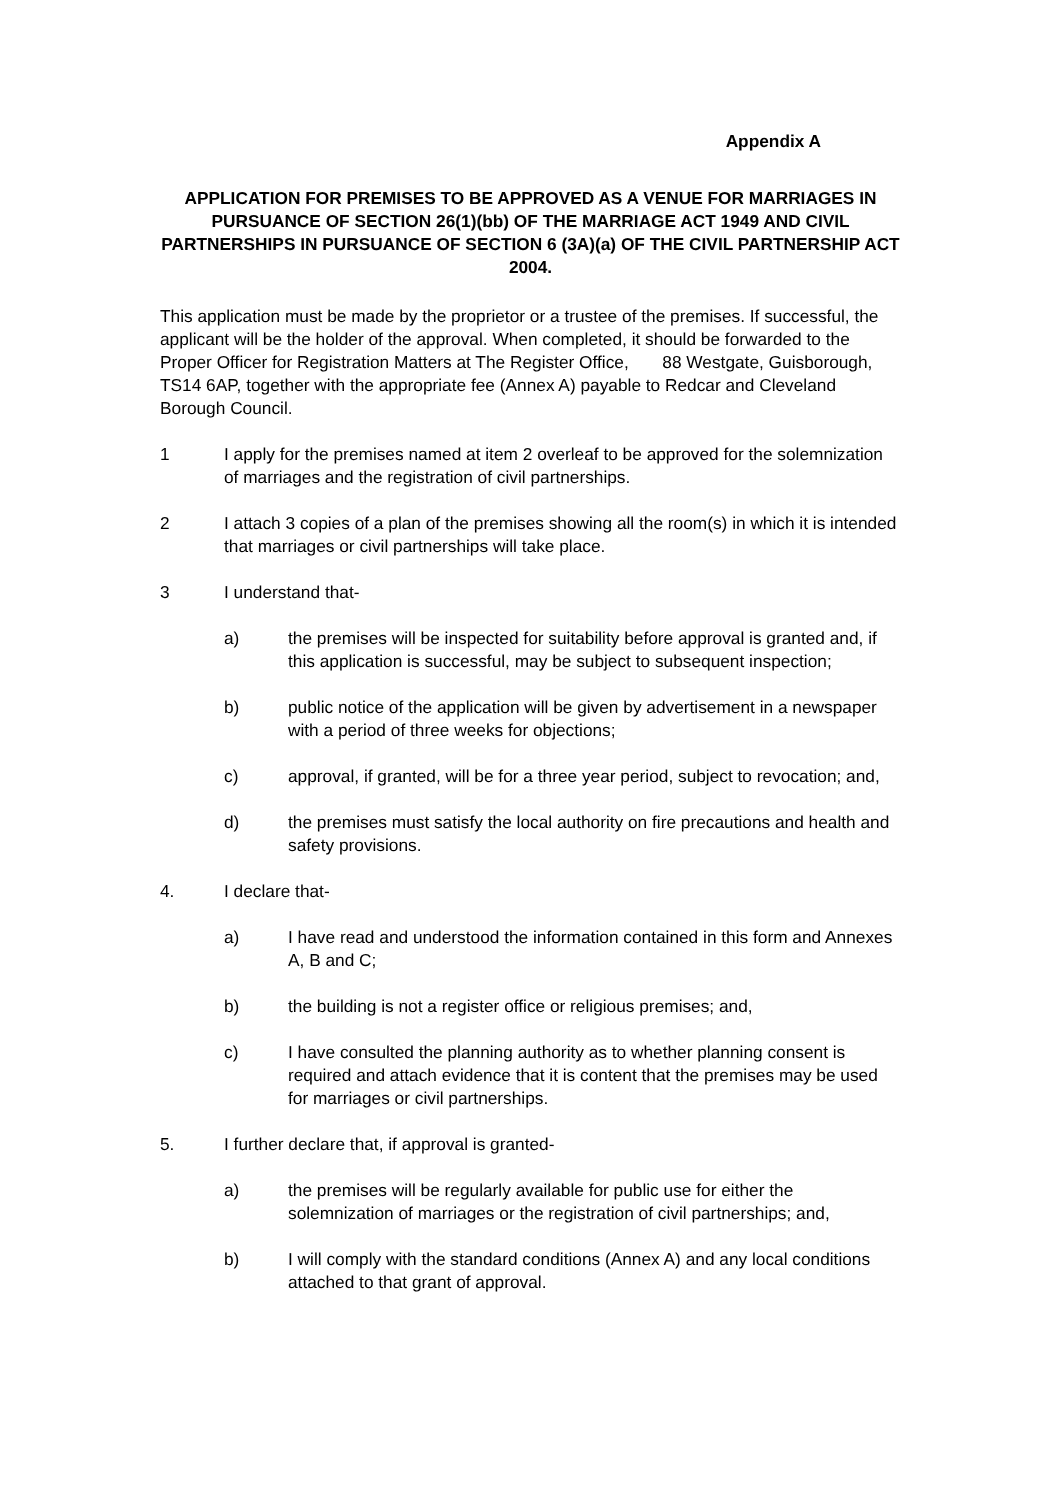Appendix A
APPLICATION FOR PREMISES TO BE APPROVED AS A VENUE FOR MARRIAGES IN PURSUANCE OF SECTION 26(1)(bb) OF THE MARRIAGE ACT 1949 AND CIVIL PARTNERSHIPS IN PURSUANCE OF SECTION 6 (3A)(a) OF THE CIVIL PARTNERSHIP ACT 2004.
This application must be made by the proprietor or a trustee of the premises. If successful, the applicant will be the holder of the approval. When completed, it should be forwarded to the Proper Officer for Registration Matters at The Register Office, 88 Westgate, Guisborough, TS14 6AP, together with the appropriate fee (Annex A) payable to Redcar and Cleveland Borough Council.
1 I apply for the premises named at item 2 overleaf to be approved for the solemnization of marriages and the registration of civil partnerships.
2 I attach 3 copies of a plan of the premises showing all the room(s) in which it is intended that marriages or civil partnerships will take place.
3 I understand that-
a) the premises will be inspected for suitability before approval is granted and, if this application is successful, may be subject to subsequent inspection;
b) public notice of the application will be given by advertisement in a newspaper with a period of three weeks for objections;
c) approval, if granted, will be for a three year period, subject to revocation; and,
d) the premises must satisfy the local authority on fire precautions and health and safety provisions.
4. I declare that-
a) I have read and understood the information contained in this form and Annexes A, B and C;
b) the building is not a register office or religious premises; and,
c) I have consulted the planning authority as to whether planning consent is required and attach evidence that it is content that the premises may be used for marriages or civil partnerships.
5. I further declare that, if approval is granted-
a) the premises will be regularly available for public use for either the solemnization of marriages or the registration of civil partnerships; and,
b) I will comply with the standard conditions (Annex A) and any local conditions attached to that grant of approval.